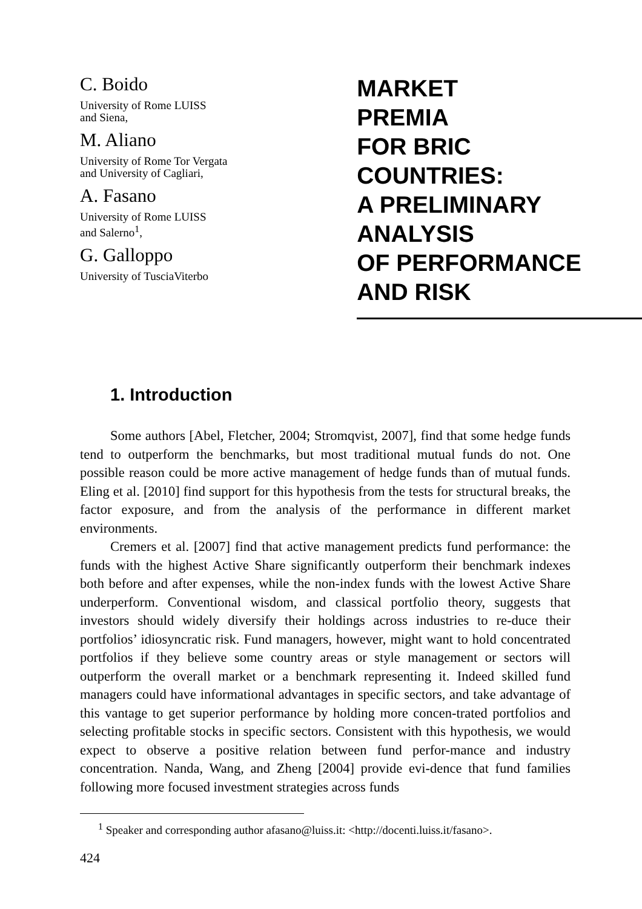C. Boido
University of Rome LUISS
and Siena,
M. Aliano
University of Rome Tor Vergata
and University of Cagliari,
A. Fasano
University of Rome LUISS
and Salerno<sup>1</sup>,
G. Galloppo
University of TusciaViterbo
MARKET
PREMIA
FOR BRIC
COUNTRIES:
A PRELIMINARY
ANALYSIS
OF PERFORMANCE
AND RISK
1. Introduction
Some authors [Abel, Fletcher, 2004; Stromqvist, 2007], find that some hedge funds tend to outperform the benchmarks, but most traditional mutual funds do not. One possible reason could be more active management of hedge funds than of mutual funds. Eling et al. [2010] find support for this hypothesis from the tests for structural breaks, the factor exposure, and from the analysis of the performance in different market environments.
Cremers et al. [2007] find that active management predicts fund performance: the funds with the highest Active Share significantly outperform their benchmark indexes both before and after expenses, while the non-index funds with the lowest Active Share underperform. Conventional wisdom, and classical portfolio theory, suggests that investors should widely diversify their holdings across industries to re-duce their portfolios’ idiosyncratic risk. Fund managers, however, might want to hold concentrated portfolios if they believe some country areas or style management or sectors will outperform the overall market or a benchmark representing it. Indeed skilled fund managers could have informational advantages in specific sectors, and take advantage of this vantage to get superior performance by holding more concen-trated portfolios and selecting profitable stocks in specific sectors. Consistent with this hypothesis, we would expect to observe a positive relation between fund perfor-mance and industry concentration. Nanda, Wang, and Zheng [2004] provide evi-dence that fund families following more focused investment strategies across funds
<sup>1</sup> Speaker and corresponding author afasano@luiss.it: <http://docenti.luiss.it/fasano>.
424